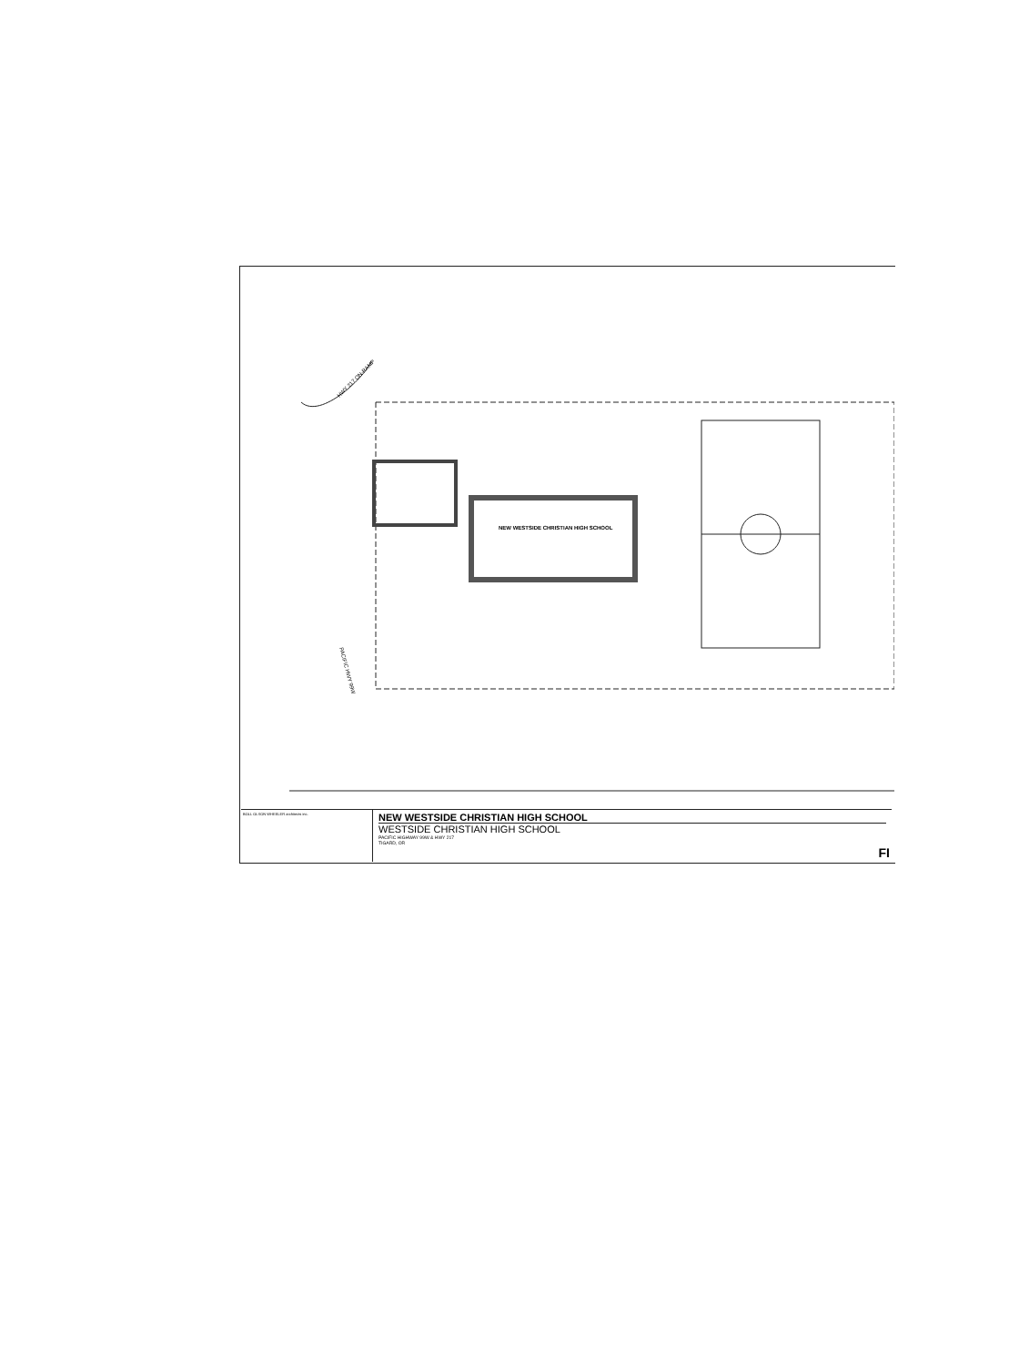HWY 217 ON-RAMP
NEW WESTSIDE CHRISTIAN HIGH SCHOOL
PACIFIC HWY 99W
BOLL OLSON WHEELER architects inc.
NEW WESTSIDE CHRISTIAN HIGH SCHOOL
WESTSIDE CHRISTIAN HIGH SCHOOL
PACIFIC HIGHWAY 99W & HWY 217
TIGARD, OR
FI